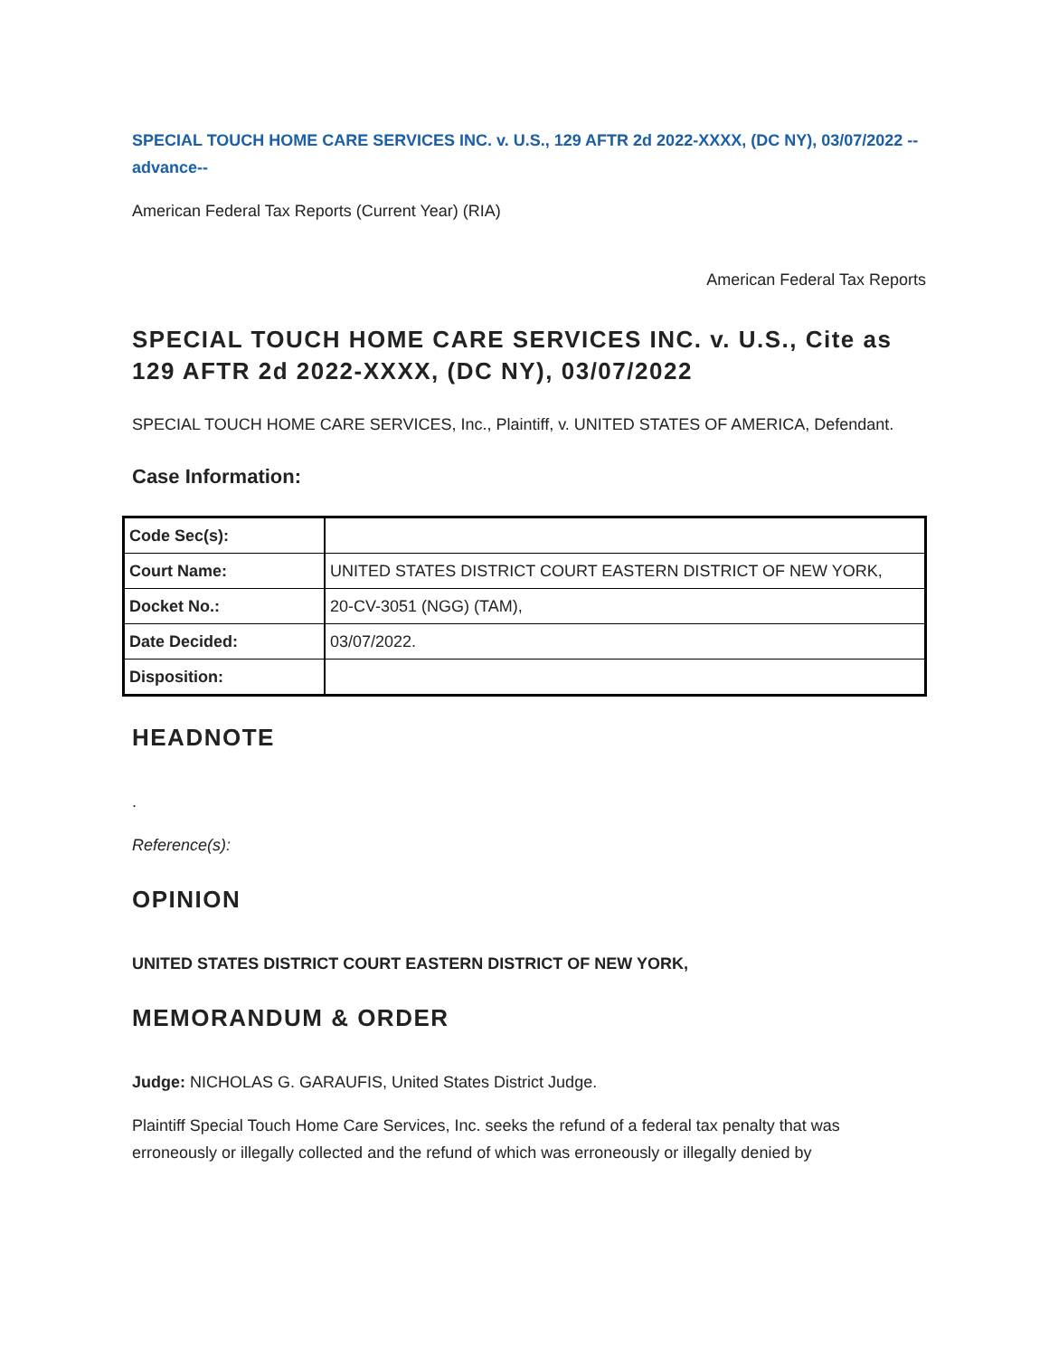SPECIAL TOUCH HOME CARE SERVICES INC. v. U.S., 129 AFTR 2d 2022-XXXX, (DC NY), 03/07/2022 --advance--
American Federal Tax Reports (Current Year) (RIA)
American Federal Tax Reports
SPECIAL TOUCH HOME CARE SERVICES INC. v. U.S., Cite as 129 AFTR 2d 2022-XXXX, (DC NY), 03/07/2022
SPECIAL TOUCH HOME CARE SERVICES, Inc., Plaintiff, v. UNITED STATES OF AMERICA, Defendant.
Case Information:
| Code Sec(s): | |
| Court Name: | UNITED STATES DISTRICT COURT EASTERN DISTRICT OF NEW YORK, |
| Docket No.: | 20-CV-3051 (NGG) (TAM), |
| Date Decided: | 03/07/2022. |
| Disposition: | |
HEADNOTE
.
Reference(s):
OPINION
UNITED STATES DISTRICT COURT EASTERN DISTRICT OF NEW YORK,
MEMORANDUM & ORDER
Judge: NICHOLAS G. GARAUFIS, United States District Judge.
Plaintiff Special Touch Home Care Services, Inc. seeks the refund of a federal tax penalty that was erroneously or illegally collected and the refund of which was erroneously or illegally denied by